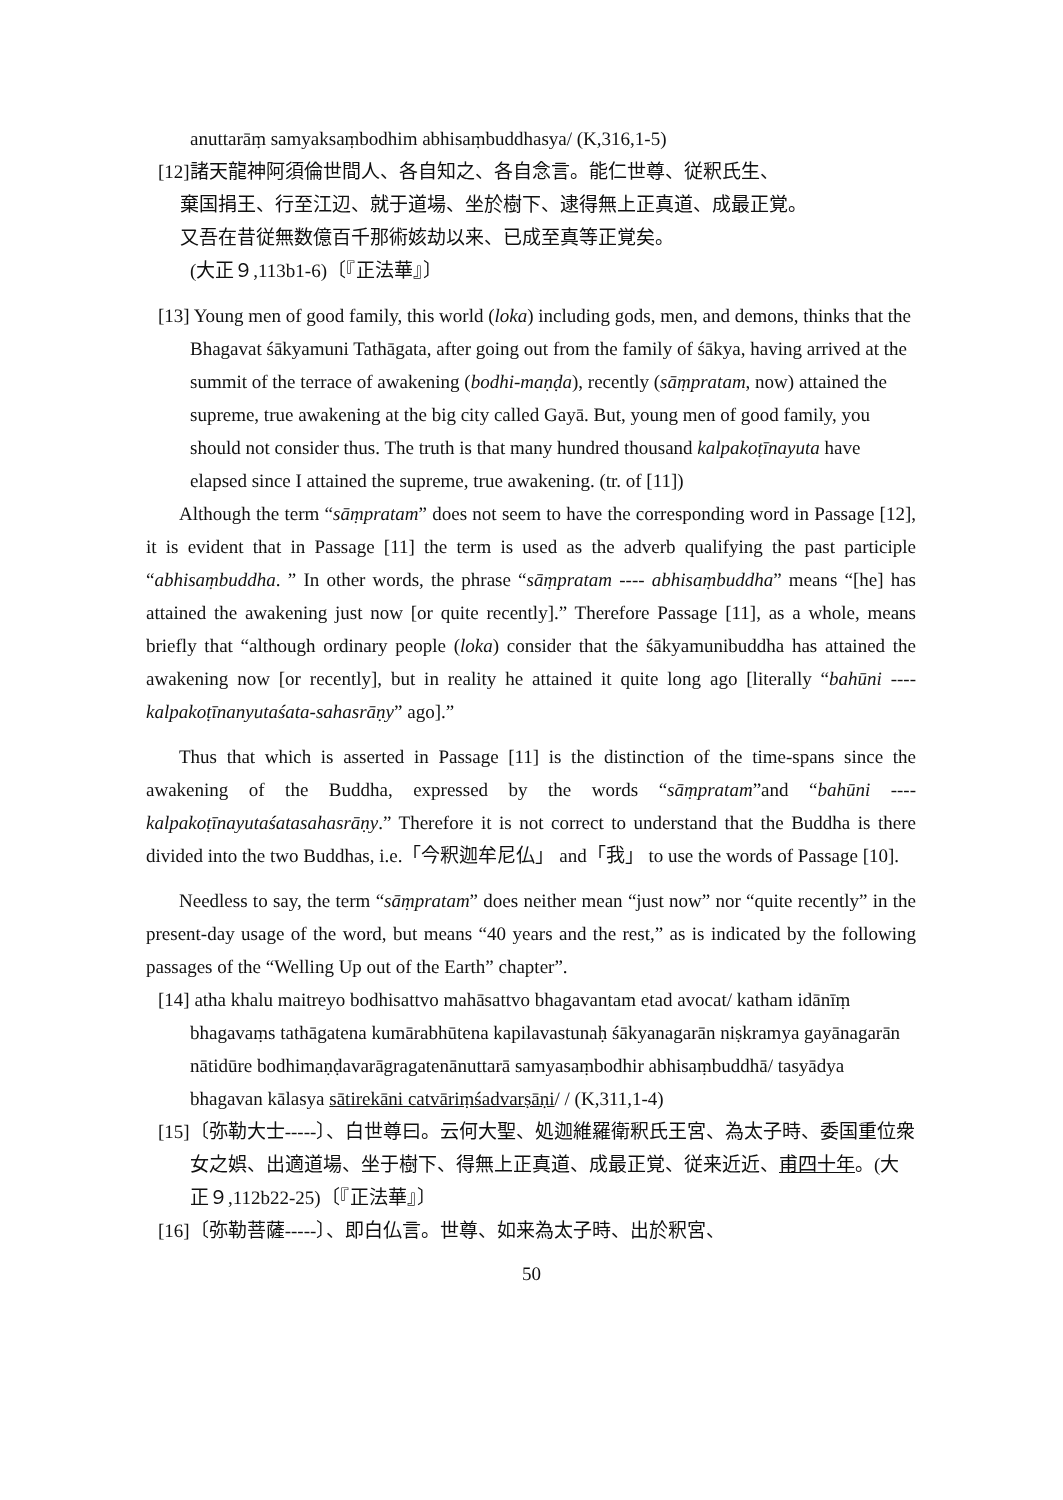anuttarāṃ samyaksaṃbodhim abhisaṃbuddhasya/ (K,316,1-5)
[12]諸天龍神阿須倫世間人、各自知之、各自念言。能仁世尊、従釈氏生、
棄国捐王、行至江辺、就于道場、坐於樹下、逮得無上正真道、成最正覚。
又吾在昔従無数億百千那術姟劫以来、已成至真等正覚矣。
(大正９,113b1-6)〔『正法華』〕
[13] Young men of good family, this world (loka) including gods, men, and demons, thinks that the Bhagavat śākyamuni Tathāgata, after going out from the family of śākya, having arrived at the summit of the terrace of awakening (bodhi-maṇḍa), recently (sāṃpratam, now) attained the supreme, true awakening at the big city called Gayā. But, young men of good family, you should not consider thus. The truth is that many hundred thousand kalpakoṭīnayuta have elapsed since I attained the supreme, true awakening. (tr. of [11])
Although the term “sāṃpratam” does not seem to have the corresponding word in Passage [12], it is evident that in Passage [11] the term is used as the adverb qualifying the past participle “abhisaṃbuddha. ” In other words, the phrase “sāṃpratam ---- abhisaṃbuddha” means “[he] has attained the awakening just now [or quite recently].” Therefore Passage [11], as a whole, means briefly that “although ordinary people (loka) consider that the śākyamunibuddha has attained the awakening now [or recently], but in reality he attained it quite long ago [literally “bahūni ---- kalpakoṭīnanyutaśata-sahasrāṇy” ago].”
Thus that which is asserted in Passage [11] is the distinction of the time-spans since the awakening of the Buddha, expressed by the words “sāṃpratam”and “bahūni ---- kalpakoṭīnayutaśatasahasrāṇy.” Therefore it is not correct to understand that the Buddha is there divided into the two Buddhas, i.e.「今釈迦牟尼仏」 and「我」 to use the words of Passage [10].
Needless to say, the term “sāṃpratam” does neither mean “just now” nor “quite recently” in the present-day usage of the word, but means “40 years and the rest,” as is indicated by the following passages of the “Welling Up out of the Earth” chapter”.
[14] atha khalu maitreyo bodhisattvo mahāsattvo bhagavantam etad avocat/ katham idānīṃ bhagavaṃs tathāgatena kumārabhūtena kapilavastunaḥ śākyanagarān niṣkramya gayānagarān nātidūre bodhimaṇḍavarāgragatenānuttarā samyasaṃbodhir abhisaṃbuddhā/ tasyādya bhagavan kālasya sātirekāni catvāriṃśadvarṣāṇi/ / (K,311,1-4)
[15]〔弥勒大士-----〕、白世尊曰。云何大聖、処迦維羅衛釈氏王宮、為太子時、委国重位衆女之娯、出適道場、坐于樹下、得無上正真道、成最正覚、従来近近、甫四十年。(大正９,112b22-25)〔『正法華』〕
[16]〔弥勒菩薩-----〕、即白仏言。世尊、如来為太子時、出於釈宮、
50